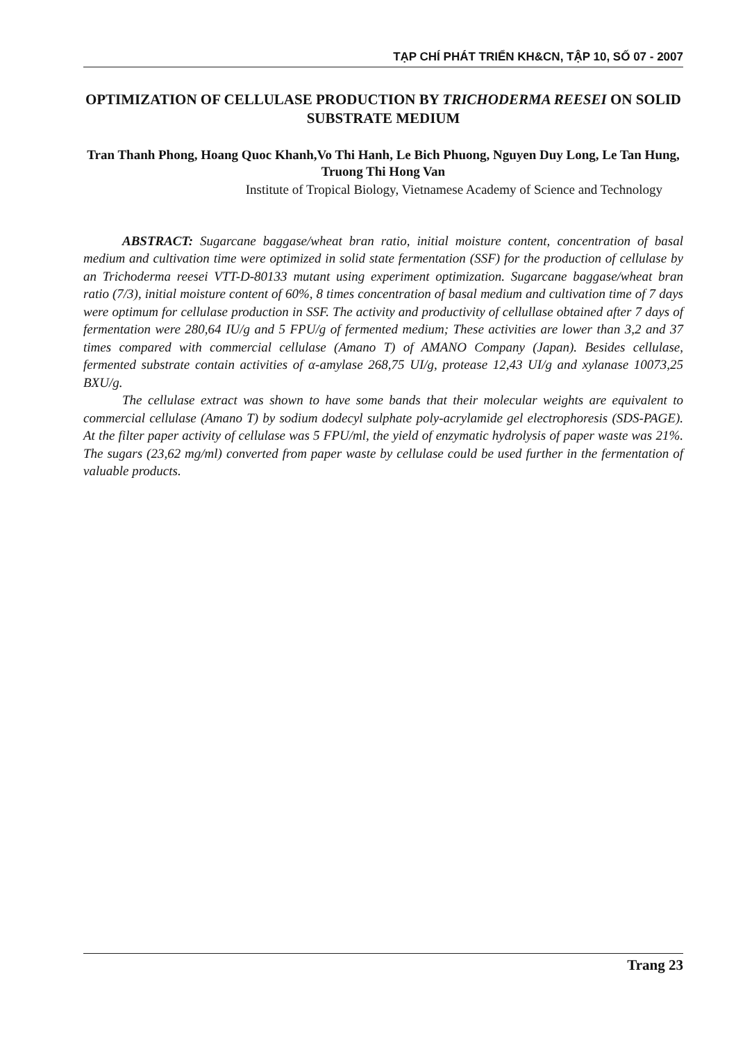TẠP CHÍ PHÁT TRIỂN KH&CN, TẬP 10, SỐ 07 - 2007
OPTIMIZATION OF CELLULASE PRODUCTION BY TRICHODERMA REESEI ON SOLID SUBSTRATE MEDIUM
Tran Thanh Phong, Hoang Quoc Khanh,Vo Thi Hanh, Le Bich Phuong, Nguyen Duy Long, Le Tan Hung, Truong Thi Hong Van
Institute of Tropical Biology, Vietnamese Academy of Science and Technology
ABSTRACT: Sugarcane baggase/wheat bran ratio, initial moisture content, concentration of basal medium and cultivation time were optimized in solid state fermentation (SSF) for the production of cellulase by an Trichoderma reesei VTT-D-80133 mutant using experiment optimization. Sugarcane baggase/wheat bran ratio (7/3), initial moisture content of 60%, 8 times concentration of basal medium and cultivation time of 7 days were optimum for cellulase production in SSF. The activity and productivity of cellullase obtained after 7 days of fermentation were 280,64 IU/g and 5 FPU/g of fermented medium; These activities are lower than 3,2 and 37 times compared with commercial cellulase (Amano T) of AMANO Company (Japan). Besides cellulase, fermented substrate contain activities of α-amylase 268,75 UI/g, protease 12,43 UI/g and xylanase 10073,25 BXU/g.
The cellulase extract was shown to have some bands that their molecular weights are equivalent to commercial cellulase (Amano T) by sodium dodecyl sulphate poly-acrylamide gel electrophoresis (SDS-PAGE). At the filter paper activity of cellulase was 5 FPU/ml, the yield of enzymatic hydrolysis of paper waste was 21%. The sugars (23,62 mg/ml) converted from paper waste by cellulase could be used further in the fermentation of valuable products.
Trang 23